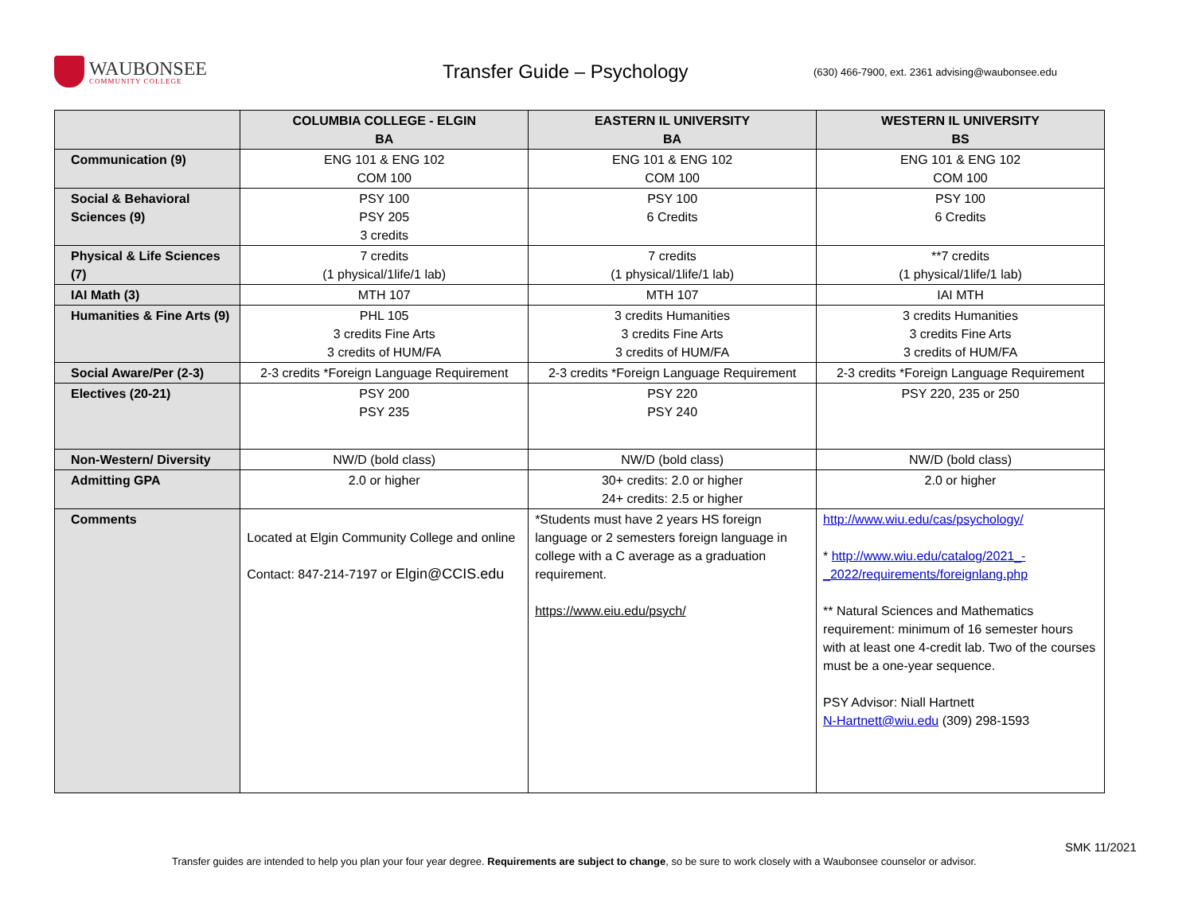WAUBONSEE
COMMUNITY COLLEGE
Transfer Guide – Psychology
(630) 466-7900, ext. 2361 advising@waubonsee.edu
| | COLUMBIA COLLEGE - ELGIN BA | EASTERN IL UNIVERSITY BA | WESTERN IL UNIVERSITY BS |
| --- | --- | --- | --- |
| Communication (9) | ENG 101 & ENG 102 COM 100 | ENG 101 & ENG 102 COM 100 | ENG 101 & ENG 102 COM 100 |
| Social & Behavioral Sciences (9) | PSY 100 PSY 205 3 credits | PSY 100 6 Credits | PSY 100 6 Credits |
| Physical & Life Sciences (7) | 7 credits (1 physical/1life/1 lab) | 7 credits (1 physical/1life/1 lab) | **7 credits (1 physical/1life/1 lab) |
| IAI Math (3) | MTH 107 | MTH 107 | IAI MTH |
| Humanities & Fine Arts (9) | PHL 105 3 credits Fine Arts 3 credits of HUM/FA | 3 credits Humanities 3 credits Fine Arts 3 credits of HUM/FA | 3 credits Humanities 3 credits Fine Arts 3 credits of HUM/FA |
| Social Aware/Per (2-3) | 2-3 credits *Foreign Language Requirement | 2-3 credits *Foreign Language Requirement | 2-3 credits *Foreign Language Requirement |
| Electives (20-21) | PSY 200 PSY 235 | PSY 220 PSY 240 | PSY 220, 235 or 250 |
| Non-Western/ Diversity | NW/D (bold class) | NW/D (bold class) | NW/D (bold class) |
| Admitting GPA | 2.0 or higher | 30+ credits: 2.0 or higher 24+ credits: 2.5 or higher | 2.0 or higher |
| Comments | Located at Elgin Community College and online Contact: 847-214-7197 or Elgin@CCIS.edu | *Students must have 2 years HS foreign language or 2 semesters foreign language in college with a C average as a graduation requirement. https://www.eiu.edu/psych/ | http://www.wiu.edu/cas/psychology/ * http://www.wiu.edu/catalog/2021_-_2022/requirements/foreignlang.php ** Natural Sciences and Mathematics requirement: minimum of 16 semester hours with at least one 4-credit lab. Two of the courses must be a one-year sequence. PSY Advisor: Niall Hartnett N-Hartnett@wiu.edu (309) 298-1593 |
SMK 11/2021
Transfer guides are intended to help you plan your four year degree. Requirements are subject to change, so be sure to work closely with a Waubonsee counselor or advisor.